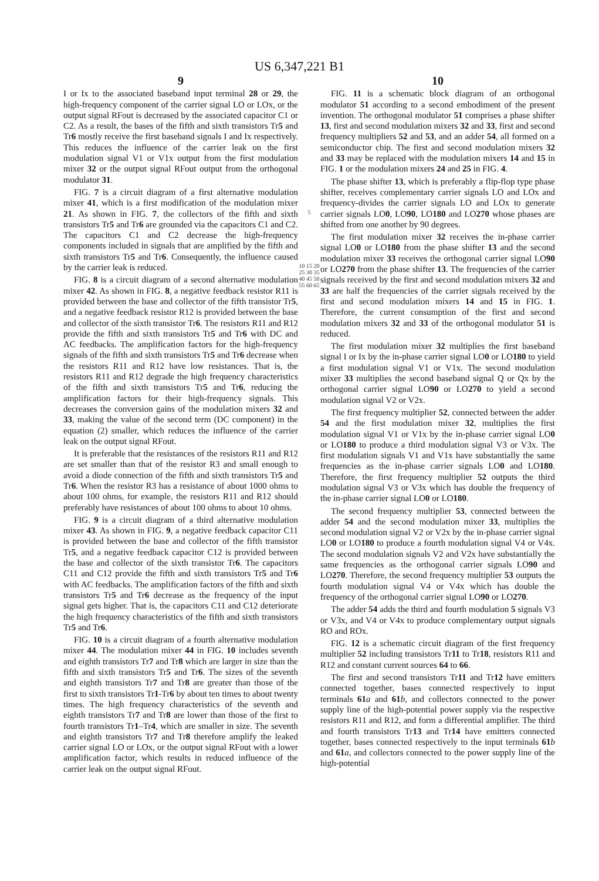US 6,347,221 B1
9
I or Ix to the associated baseband input terminal 28 or 29, the high-frequency component of the carrier signal LO or LOx, or the output signal RFout is decreased by the associated capacitor C1 or C2. As a result, the bases of the fifth and sixth transistors Tr5 and Tr6 mostly receive the first baseband signals I and Ix respectively. This reduces the influence of the carrier leak on the first modulation signal V1 or V1x output from the first modulation mixer 32 or the output signal RFout output from the orthogonal modulator 31.
FIG. 7 is a circuit diagram of a first alternative modulation mixer 41, which is a first modification of the modulation mixer 21. As shown in FIG. 7, the collectors of the fifth and sixth transistors Tr5 and Tr6 are grounded via the capacitors C1 and C2. The capacitors C1 and C2 decrease the high-frequency components included in signals that are amplified by the fifth and sixth transistors Tr5 and Tr6. Consequently, the influence caused by the carrier leak is reduced.
FIG. 8 is a circuit diagram of a second alternative modulation mixer 42. As shown in FIG. 8, a negative feedback resistor R11 is provided between the base and collector of the fifth transistor Tr5, and a negative feedback resistor R12 is provided between the base and collector of the sixth transistor Tr6. The resistors R11 and R12 provide the fifth and sixth transistors Tr5 and Tr6 with DC and AC feedbacks. The amplification factors for the high-frequency signals of the fifth and sixth transistors Tr5 and Tr6 decrease when the resistors R11 and R12 have low resistances. That is, the resistors R11 and R12 degrade the high frequency characteristics of the fifth and sixth transistors Tr5 and Tr6, reducing the amplification factors for their high-frequency signals. This decreases the conversion gains of the modulation mixers 32 and 33, making the value of the second term (DC component) in the equation (2) smaller, which reduces the influence of the carrier leak on the output signal RFout.
It is preferable that the resistances of the resistors R11 and R12 are set smaller than that of the resistor R3 and small enough to avoid a diode connection of the fifth and sixth transistors Tr5 and Tr6. When the resistor R3 has a resistance of about 1000 ohms to about 100 ohms, for example, the resistors R11 and R12 should preferably have resistances of about 100 ohms to about 10 ohms.
FIG. 9 is a circuit diagram of a third alternative modulation mixer 43. As shown in FIG. 9, a negative feedback capacitor C11 is provided between the base and collector of the fifth transistor Tr5, and a negative feedback capacitor C12 is provided between the base and collector of the sixth transistor Tr6. The capacitors C11 and C12 provide the fifth and sixth transistors Tr5 and Tr6 with AC feedbacks. The amplification factors of the fifth and sixth transistors Tr5 and Tr6 decrease as the frequency of the input signal gets higher. That is, the capacitors C11 and C12 deteriorate the high frequency characteristics of the fifth and sixth transistors Tr5 and Tr6.
FIG. 10 is a circuit diagram of a fourth alternative modulation mixer 44. The modulation mixer 44 in FIG. 10 includes seventh and eighth transistors Tr7 and Tr8 which are larger in size than the fifth and sixth transistors Tr5 and Tr6. The sizes of the seventh and eighth transistors Tr7 and Tr8 are greater than those of the first to sixth transistors Tr1-Tr6 by about ten times to about twenty times. The high frequency characteristics of the seventh and eighth transistors Tr7 and Tr8 are lower than those of the first to fourth transistors Tr1–Tr4, which are smaller in size. The seventh and eighth transistors Tr7 and Tr8 therefore amplify the leaked carrier signal LO or LOx, or the output signal RFout with a lower amplification factor, which results in reduced influence of the carrier leak on the output signal RFout.
5
10 15 20 25 30 35 40 45 50 55 60 65
10
FIG. 11 is a schematic block diagram of an orthogonal modulator 51 according to a second embodiment of the present invention. The orthogonal modulator 51 comprises a phase shifter 13, first and second modulation mixers 32 and 33, first and second frequency multipliers 52 and 53, and an adder 54, all formed on a semiconductor chip. The first and second modulation mixers 32 and 33 may be replaced with the modulation mixers 14 and 15 in FIG. 1 or the modulation mixers 24 and 25 in FIG. 4.
The phase shifter 13, which is preferably a flip-flop type phase shifter, receives complementary carrier signals LO and LOx and frequency-divides the carrier signals LO and LOx to generate carrier signals LO0, LO90, LO180 and LO270 whose phases are shifted from one another by 90 degrees.
The first modulation mixer 32 receives the in-phase carrier signal LO0 or LO180 from the phase shifter 13 and the second modulation mixer 33 receives the orthogonal carrier signal LO90 or LO270 from the phase shifter 13. The frequencies of the carrier signals received by the first and second modulation mixers 32 and 33 are half the frequencies of the carrier signals received by the first and second modulation mixers 14 and 15 in FIG. 1. Therefore, the current consumption of the first and second modulation mixers 32 and 33 of the orthogonal modulator 51 is reduced.
The first modulation mixer 32 multiplies the first baseband signal I or Ix by the in-phase carrier signal LO0 or LO180 to yield a first modulation signal V1 or V1x. The second modulation mixer 33 multiplies the second baseband signal Q or Qx by the orthogonal carrier signal LO90 or LO270 to yield a second modulation signal V2 or V2x.
The first frequency multiplier 52, connected between the adder 54 and the first modulation mixer 32, multiplies the first modulation signal V1 or V1x by the in-phase carrier signal LO0 or LO180 to produce a third modulation signal V3 or V3x. The first modulation signals V1 and V1x have substantially the same frequencies as the in-phase carrier signals LO0 and LO180. Therefore, the first frequency multiplier 52 outputs the third modulation signal V3 or V3x which has double the frequency of the in-phase carrier signal LO0 or LO180.
The second frequency multiplier 53, connected between the adder 54 and the second modulation mixer 33, multiplies the second modulation signal V2 or V2x by the in-phase carrier signal LO0 or LO180 to produce a fourth modulation signal V4 or V4x. The second modulation signals V2 and V2x have substantially the same frequencies as the orthogonal carrier signals LO90 and LO270. Therefore, the second frequency multiplier 53 outputs the fourth modulation signal V4 or V4x which has double the frequency of the orthogonal carrier signal LO90 or LO270.
The adder 54 adds the third and fourth modulation 5 signals V3 or V3x, and V4 or V4x to produce complementary output signals RO and ROx.
FIG. 12 is a schematic circuit diagram of the first frequency multiplier 52 including transistors Tr11 to Tr18, resistors R11 and R12 and constant current sources 64 to 66.
The first and second transistors Tr11 and Tr12 have emitters connected together, bases connected respectively to input terminals 61 a and 61 b, and collectors connected to the power supply line of the high-potential power supply via the respective resistors R11 and R12, and form a differential amplifier. The third and fourth transistors Tr13 and Tr14 have emitters connected together, bases connected respectively to the input terminals 61 b and 61 a, and collectors connected to the power supply line of the high-potential